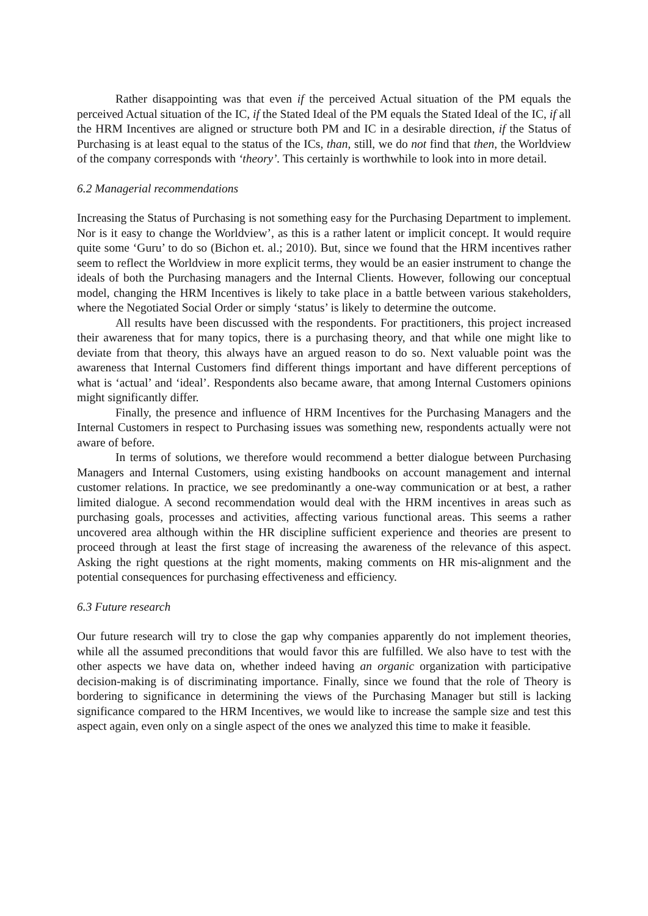Rather disappointing was that even if the perceived Actual situation of the PM equals the perceived Actual situation of the IC, if the Stated Ideal of the PM equals the Stated Ideal of the IC, if all the HRM Incentives are aligned or structure both PM and IC in a desirable direction, if the Status of Purchasing is at least equal to the status of the ICs, than, still, we do not find that then, the Worldview of the company corresponds with ‘theory’. This certainly is worthwhile to look into in more detail.
6.2 Managerial recommendations
Increasing the Status of Purchasing is not something easy for the Purchasing Department to implement. Nor is it easy to change the Worldview’, as this is a rather latent or implicit concept. It would require quite some ‘Guru’ to do so (Bichon et. al.; 2010). But, since we found that the HRM incentives rather seem to reflect the Worldview in more explicit terms, they would be an easier instrument to change the ideals of both the Purchasing managers and the Internal Clients. However, following our conceptual model, changing the HRM Incentives is likely to take place in a battle between various stakeholders, where the Negotiated Social Order or simply ‘status’ is likely to determine the outcome.
All results have been discussed with the respondents. For practitioners, this project increased their awareness that for many topics, there is a purchasing theory, and that while one might like to deviate from that theory, this always have an argued reason to do so. Next valuable point was the awareness that Internal Customers find different things important and have different perceptions of what is ‘actual’ and ‘ideal’. Respondents also became aware, that among Internal Customers opinions might significantly differ.
Finally, the presence and influence of HRM Incentives for the Purchasing Managers and the Internal Customers in respect to Purchasing issues was something new, respondents actually were not aware of before.
In terms of solutions, we therefore would recommend a better dialogue between Purchasing Managers and Internal Customers, using existing handbooks on account management and internal customer relations. In practice, we see predominantly a one-way communication or at best, a rather limited dialogue. A second recommendation would deal with the HRM incentives in areas such as purchasing goals, processes and activities, affecting various functional areas. This seems a rather uncovered area although within the HR discipline sufficient experience and theories are present to proceed through at least the first stage of increasing the awareness of the relevance of this aspect. Asking the right questions at the right moments, making comments on HR mis-alignment and the potential consequences for purchasing effectiveness and efficiency.
6.3 Future research
Our future research will try to close the gap why companies apparently do not implement theories, while all the assumed preconditions that would favor this are fulfilled. We also have to test with the other aspects we have data on, whether indeed having an organic organization with participative decision-making is of discriminating importance. Finally, since we found that the role of Theory is bordering to significance in determining the views of the Purchasing Manager but still is lacking significance compared to the HRM Incentives, we would like to increase the sample size and test this aspect again, even only on a single aspect of the ones we analyzed this time to make it feasible.